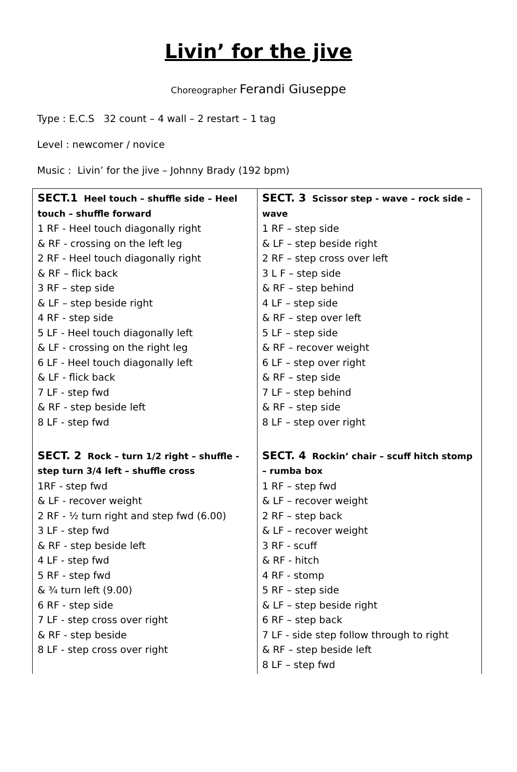Livin’ for the jive
Choreographer Ferandi Giuseppe
Type : E.C.S 32 count – 4 wall – 2 restart – 1 tag
Level : newcomer / novice
Music : Livin’ for the jive – Johnny Brady (192 bpm)
| SECT.1 Heel touch – shuffle side – Heel touch – shuffle forward 1 RF - Heel touch diagonally right & RF - crossing on the left leg 2 RF - Heel touch diagonally right & RF – flick back 3 RF – step side & LF – step beside right 4 RF - step side 5 LF - Heel touch diagonally left & LF - crossing on the right leg 6 LF - Heel touch diagonally left & LF - flick back 7 LF - step fwd & RF - step beside left 8 LF - step fwd | SECT. 3 Scissor step - wave – rock side – wave 1 RF – step side & LF – step beside right 2 RF – step cross over left 3 L F – step side & RF – step behind 4 LF – step side & RF – step over left 5 LF – step side & RF – recover weight 6 LF – step over right & RF – step side 7 LF – step behind & RF – step side 8 LF – step over right |
| SECT. 2 Rock – turn 1/2 right – shuffle - step turn 3/4 left – shuffle cross 1RF - step fwd & LF - recover weight 2 RF - ½ turn right and step fwd (6.00) 3 LF - step fwd & RF - step beside left 4 LF - step fwd 5 RF - step fwd & ¾ turn left (9.00) 6 RF - step side 7 LF - step cross over right & RF - step beside 8 LF - step cross over right | SECT. 4 Rockin’ chair – scuff hitch stomp – rumba box 1 RF – step fwd & LF – recover weight 2 RF – step back & LF – recover weight 3 RF - scuff & RF - hitch 4 RF - stomp 5 RF – step side & LF – step beside right 6 RF – step back 7 LF - side step follow through to right & RF – step beside left 8 LF – step fwd |